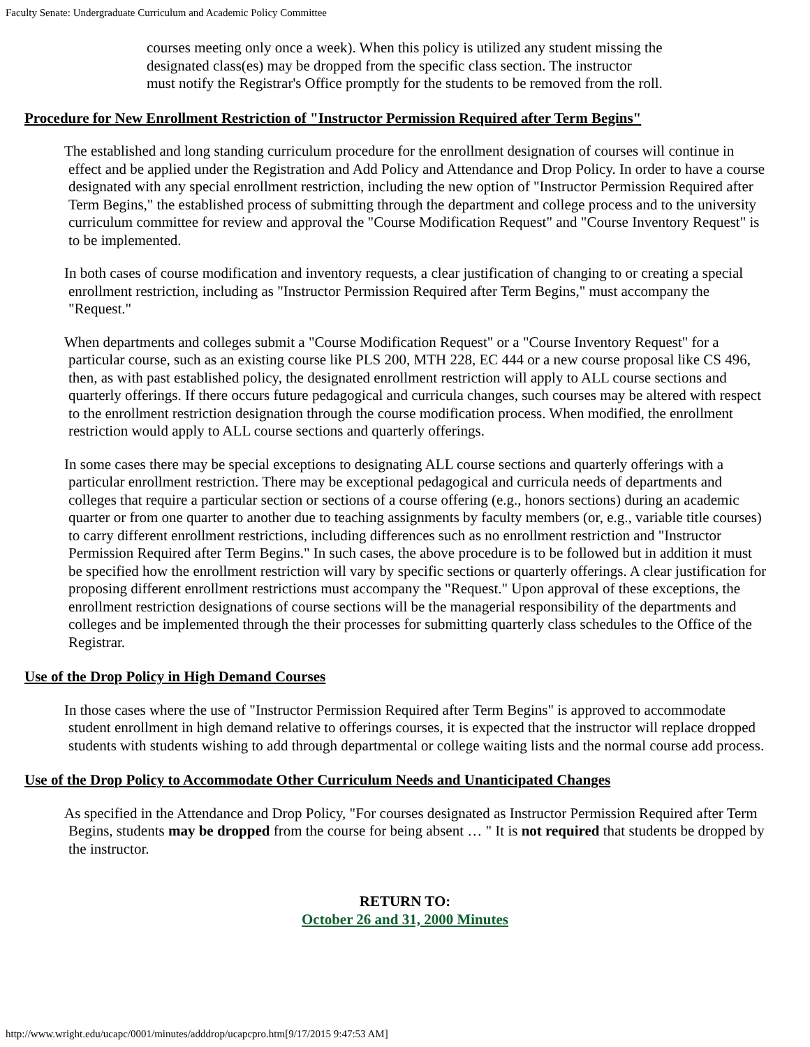Faculty Senate: Undergraduate Curriculum and Academic Policy Committee
courses meeting only once a week). When this policy is utilized any student missing the designated class(es) may be dropped from the specific class section. The instructor must notify the Registrar's Office promptly for the students to be removed from the roll.
Procedure for New Enrollment Restriction of "Instructor Permission Required after Term Begins"
The established and long standing curriculum procedure for the enrollment designation of courses will continue in effect and be applied under the Registration and Add Policy and Attendance and Drop Policy. In order to have a course designated with any special enrollment restriction, including the new option of "Instructor Permission Required after Term Begins," the established process of submitting through the department and college process and to the university curriculum committee for review and approval the "Course Modification Request" and "Course Inventory Request" is to be implemented.
In both cases of course modification and inventory requests, a clear justification of changing to or creating a special enrollment restriction, including as "Instructor Permission Required after Term Begins," must accompany the "Request."
When departments and colleges submit a "Course Modification Request" or a "Course Inventory Request" for a particular course, such as an existing course like PLS 200, MTH 228, EC 444 or a new course proposal like CS 496, then, as with past established policy, the designated enrollment restriction will apply to ALL course sections and quarterly offerings. If there occurs future pedagogical and curricula changes, such courses may be altered with respect to the enrollment restriction designation through the course modification process. When modified, the enrollment restriction would apply to ALL course sections and quarterly offerings.
In some cases there may be special exceptions to designating ALL course sections and quarterly offerings with a particular enrollment restriction. There may be exceptional pedagogical and curricula needs of departments and colleges that require a particular section or sections of a course offering (e.g., honors sections) during an academic quarter or from one quarter to another due to teaching assignments by faculty members (or, e.g., variable title courses) to carry different enrollment restrictions, including differences such as no enrollment restriction and "Instructor Permission Required after Term Begins." In such cases, the above procedure is to be followed but in addition it must be specified how the enrollment restriction will vary by specific sections or quarterly offerings. A clear justification for proposing different enrollment restrictions must accompany the "Request." Upon approval of these exceptions, the enrollment restriction designations of course sections will be the managerial responsibility of the departments and colleges and be implemented through the their processes for submitting quarterly class schedules to the Office of the Registrar.
Use of the Drop Policy in High Demand Courses
In those cases where the use of "Instructor Permission Required after Term Begins" is approved to accommodate student enrollment in high demand relative to offerings courses, it is expected that the instructor will replace dropped students with students wishing to add through departmental or college waiting lists and the normal course add process.
Use of the Drop Policy to Accommodate Other Curriculum Needs and Unanticipated Changes
As specified in the Attendance and Drop Policy, "For courses designated as Instructor Permission Required after Term Begins, students may be dropped from the course for being absent … " It is not required that students be dropped by the instructor.
RETURN TO:
October 26 and 31, 2000 Minutes
http://www.wright.edu/ucapc/0001/minutes/adddrop/ucapcpro.htm[9/17/2015 9:47:53 AM]